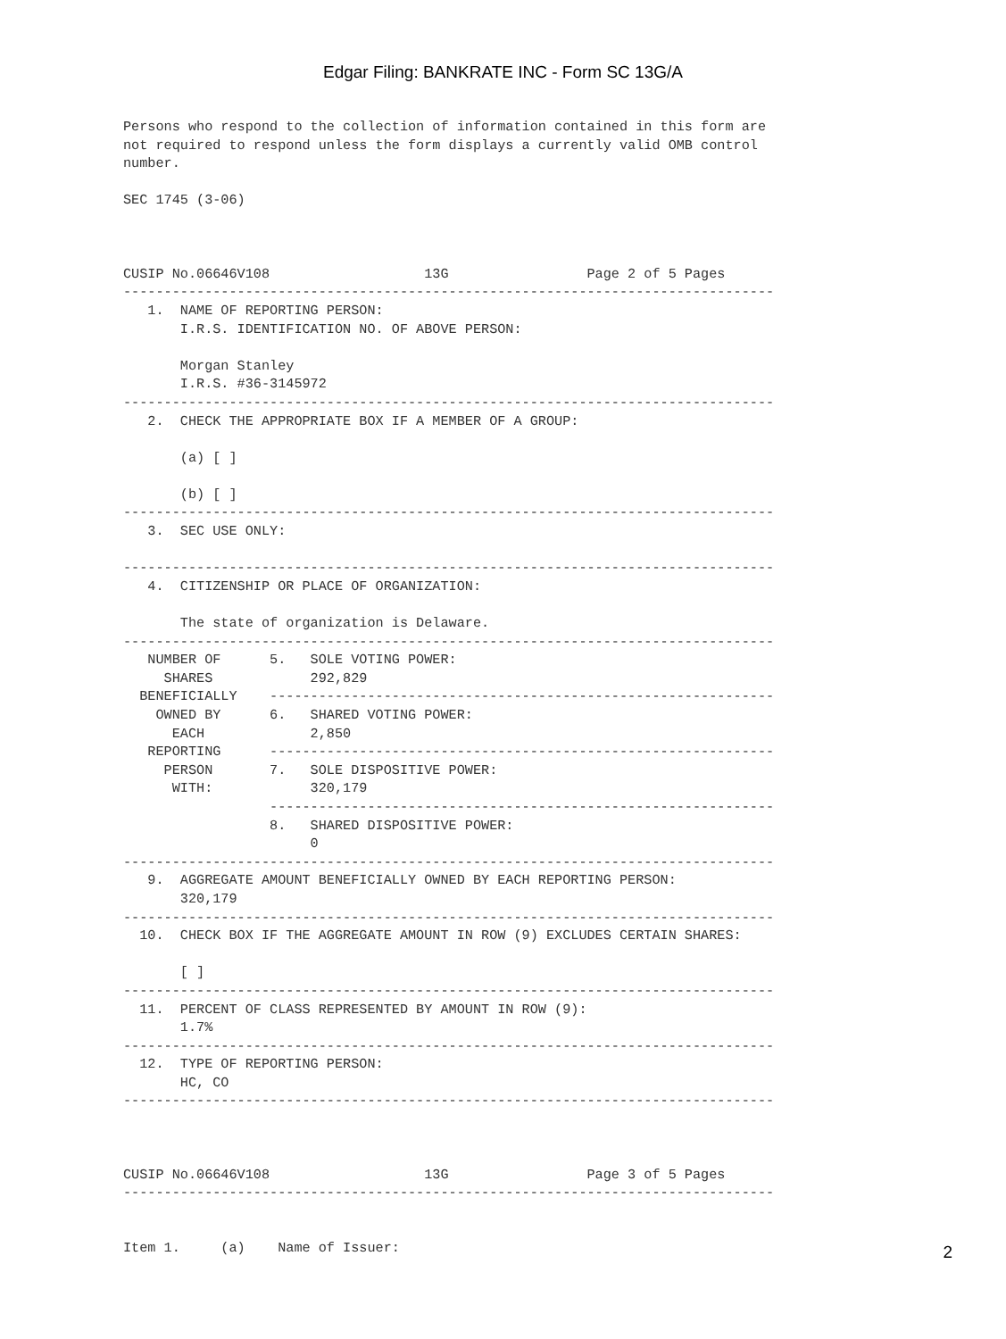Edgar Filing: BANKRATE INC - Form SC 13G/A
Persons who respond to the collection of information contained in this form are
not required to respond unless the form displays a currently valid OMB control
number.

SEC 1745 (3-06)



CUSIP No.06646V108                   13G                 Page 2 of 5 Pages
--------------------------------------------------------------------------------
   1.  NAME OF REPORTING PERSON:
       I.R.S. IDENTIFICATION NO. OF ABOVE PERSON:

       Morgan Stanley
       I.R.S. #36-3145972
--------------------------------------------------------------------------------
   2.  CHECK THE APPROPRIATE BOX IF A MEMBER OF A GROUP:

       (a) [ ]

       (b) [ ]
--------------------------------------------------------------------------------
   3.  SEC USE ONLY:

--------------------------------------------------------------------------------
   4.  CITIZENSHIP OR PLACE OF ORGANIZATION:

       The state of organization is Delaware.
--------------------------------------------------------------------------------
   NUMBER OF      5.   SOLE VOTING POWER:
     SHARES            292,829
  BENEFICIALLY    --------------------------------------------------------------
    OWNED BY      6.   SHARED VOTING POWER:
      EACH             2,850
   REPORTING      --------------------------------------------------------------
     PERSON       7.   SOLE DISPOSITIVE POWER:
      WITH:            320,179
                  --------------------------------------------------------------
                  8.   SHARED DISPOSITIVE POWER:
                       0
--------------------------------------------------------------------------------
   9.  AGGREGATE AMOUNT BENEFICIALLY OWNED BY EACH REPORTING PERSON:
       320,179
--------------------------------------------------------------------------------
  10.  CHECK BOX IF THE AGGREGATE AMOUNT IN ROW (9) EXCLUDES CERTAIN SHARES:

       [ ]
--------------------------------------------------------------------------------
  11.  PERCENT OF CLASS REPRESENTED BY AMOUNT IN ROW (9):
       1.7%
--------------------------------------------------------------------------------
  12.  TYPE OF REPORTING PERSON:
       HC, CO
--------------------------------------------------------------------------------



CUSIP No.06646V108                   13G                 Page 3 of 5 Pages
--------------------------------------------------------------------------------


Item 1.     (a)    Name of Issuer:
2